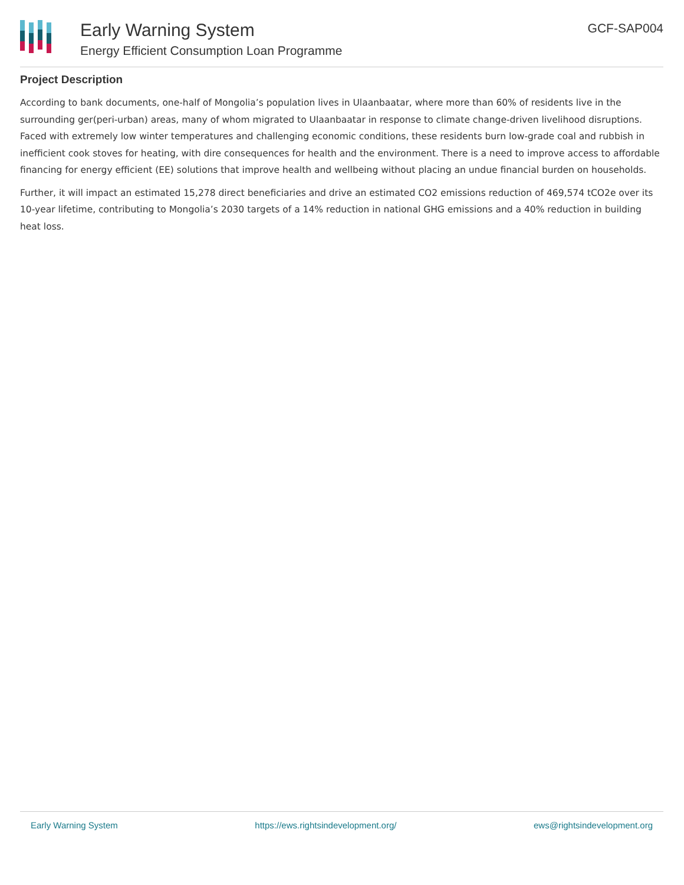Early Warning System
Energy Efficient Consumption Loan Programme
GCF-SAP004
Project Description
According to bank documents, one-half of Mongolia’s population lives in Ulaanbaatar, where more than 60% of residents live in the surrounding ger(peri-urban) areas, many of whom migrated to Ulaanbaatar in response to climate change-driven livelihood disruptions. Faced with extremely low winter temperatures and challenging economic conditions, these residents burn low-grade coal and rubbish in inefficient cook stoves for heating, with dire consequences for health and the environment. There is a need to improve access to affordable financing for energy efficient (EE) solutions that improve health and wellbeing without placing an undue financial burden on households.
Further, it will impact an estimated 15,278 direct beneficiaries and drive an estimated CO2 emissions reduction of 469,574 tCO2e over its 10-year lifetime, contributing to Mongolia’s 2030 targets of a 14% reduction in national GHG emissions and a 40% reduction in building heat loss.
Early Warning System https://ews.rightsindevelopment.org/ ews@rightsindevelopment.org